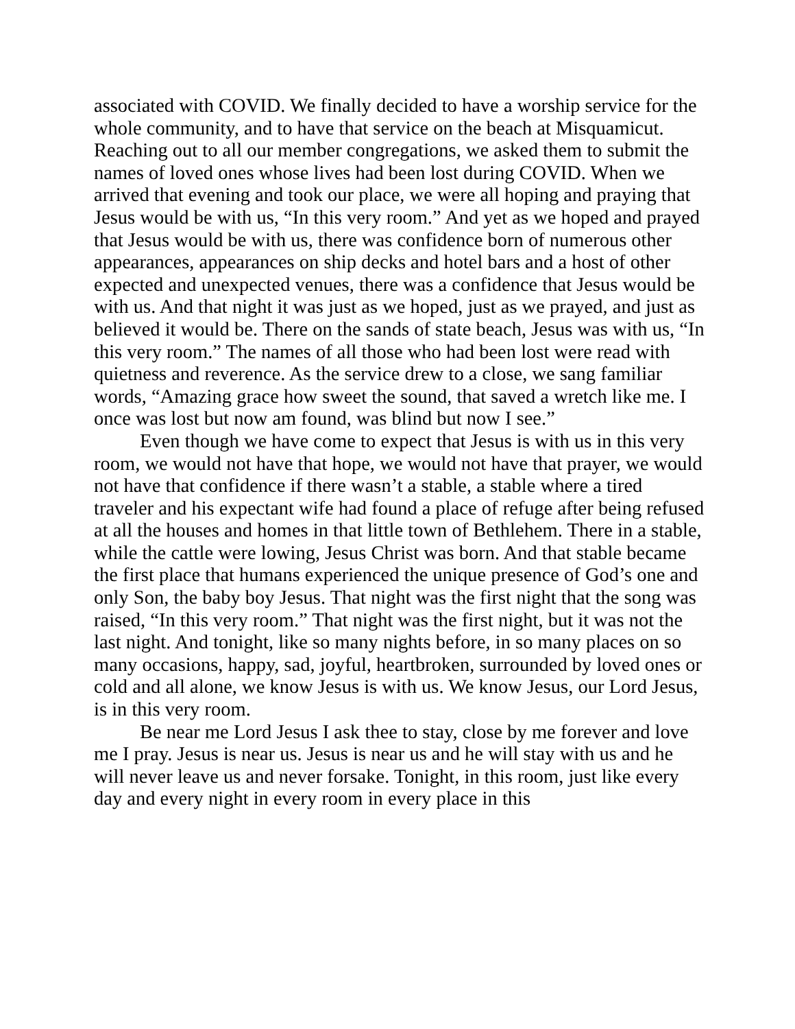associated with COVID. We finally decided to have a worship service for the whole community, and to have that service on the beach at Misquamicut. Reaching out to all our member congregations, we asked them to submit the names of loved ones whose lives had been lost during COVID. When we arrived that evening and took our place, we were all hoping and praying that Jesus would be with us, “In this very room.” And yet as we hoped and prayed that Jesus would be with us, there was confidence born of numerous other appearances, appearances on ship decks and hotel bars and a host of other expected and unexpected venues, there was a confidence that Jesus would be with us. And that night it was just as we hoped, just as we prayed, and just as believed it would be. There on the sands of state beach, Jesus was with us, “In this very room.” The names of all those who had been lost were read with quietness and reverence. As the service drew to a close, we sang familiar words, “Amazing grace how sweet the sound, that saved a wretch like me. I once was lost but now am found, was blind but now I see.”
Even though we have come to expect that Jesus is with us in this very room, we would not have that hope, we would not have that prayer, we would not have that confidence if there wasn’t a stable, a stable where a tired traveler and his expectant wife had found a place of refuge after being refused at all the houses and homes in that little town of Bethlehem. There in a stable, while the cattle were lowing, Jesus Christ was born. And that stable became the first place that humans experienced the unique presence of God’s one and only Son, the baby boy Jesus. That night was the first night that the song was raised, “In this very room.” That night was the first night, but it was not the last night. And tonight, like so many nights before, in so many places on so many occasions, happy, sad, joyful, heartbroken, surrounded by loved ones or cold and all alone, we know Jesus is with us. We know Jesus, our Lord Jesus, is in this very room.
Be near me Lord Jesus I ask thee to stay, close by me forever and love me I pray. Jesus is near us. Jesus is near us and he will stay with us and he will never leave us and never forsake. Tonight, in this room, just like every day and every night in every room in every place in this